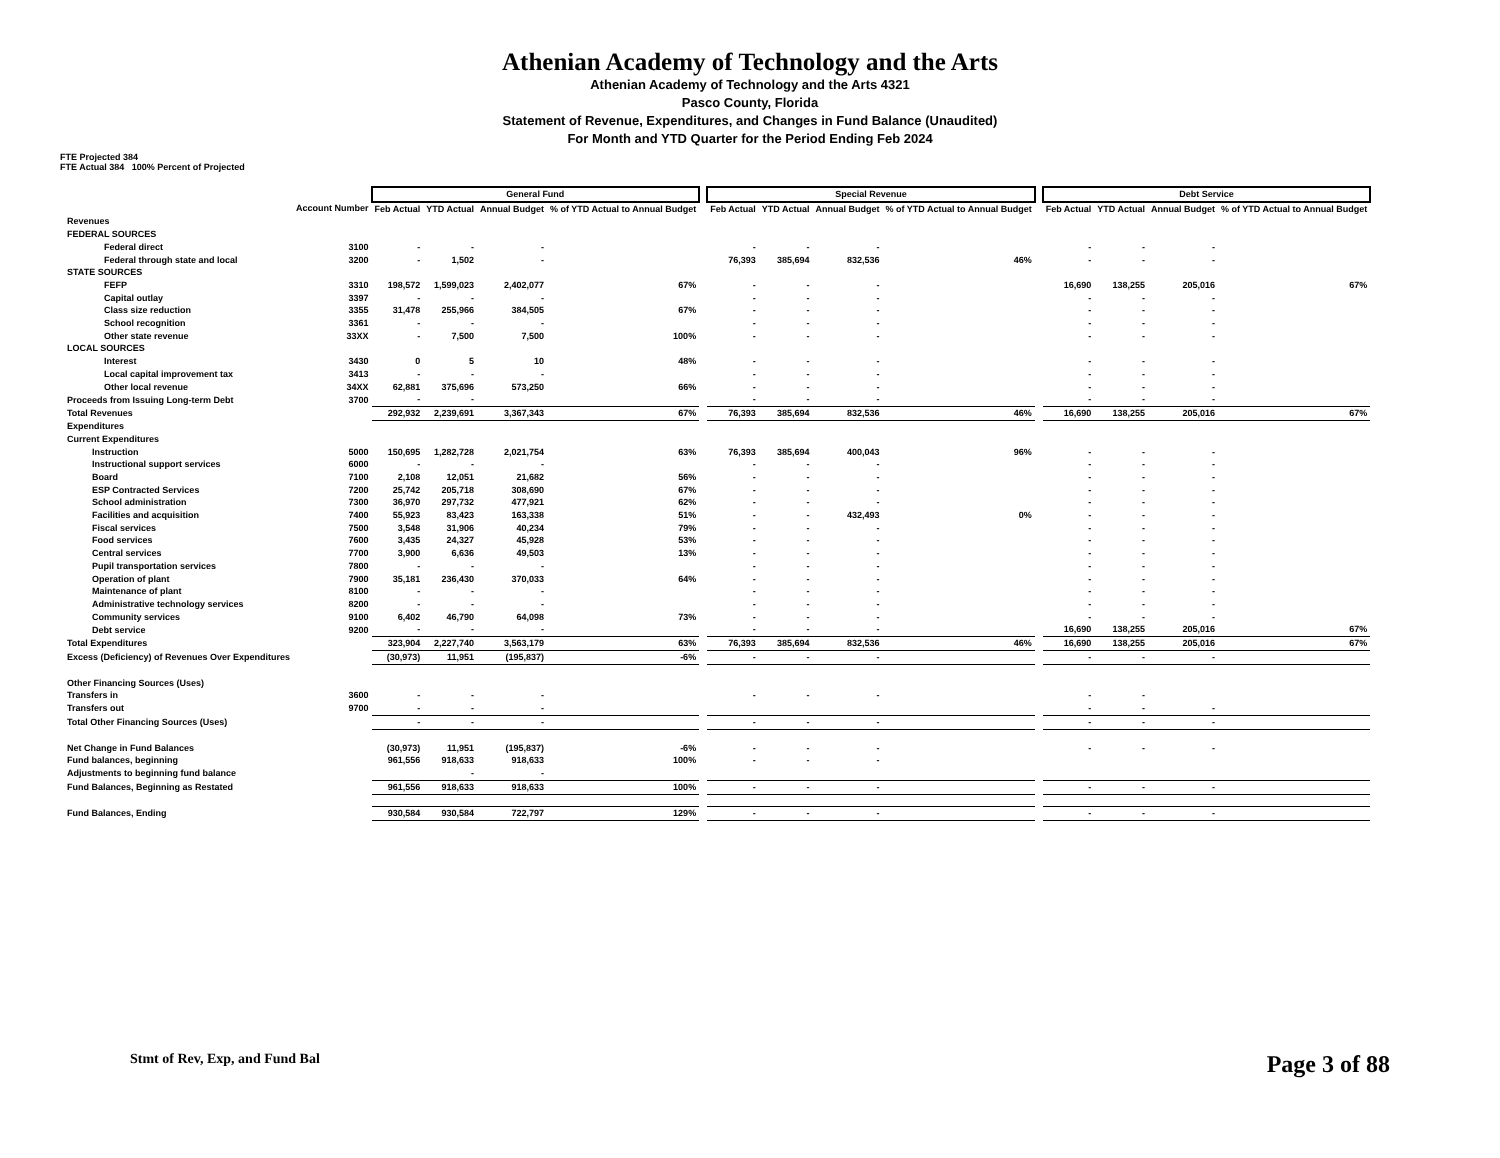Athenian Academy of Technology and the Arts
Athenian Academy of Technology and the Arts 4321
Pasco County, Florida
Statement of Revenue, Expenditures, and Changes in Fund Balance (Unaudited)
For Month and YTD Quarter for the Period Ending Feb 2024
FTE Projected 384
FTE Actual 384 100% Percent of Projected
| | | General Fund | | | | | Special Revenue | | | | | Debt Service | | | |
| --- | --- | --- | --- | --- | --- | --- | --- | --- | --- | --- | --- | --- | --- | --- | --- |
| | Account Number | Feb Actual | YTD Actual | Annual Budget | % of YTD Actual to Annual Budget | | Feb Actual | YTD Actual | Annual Budget | % of YTD Actual to Annual Budget | | Feb Actual | YTD Actual | Annual Budget | % of YTD Actual to Annual Budget |
| Revenues | | | | | | | | | | | | | | | |
| FEDERAL SOURCES | | | | | | | | | | | | | | | |
| Federal direct | 3100 | - | - | - | | | - | - | - | | | - | - | - | |
| Federal through state and local | 3200 | - | 1,502 | - | | | 76,393 | 385,694 | 832,536 | 46% | | - | - | - | |
| STATE SOURCES | | | | | | | | | | | | | | | |
| FEFP | 3310 | 198,572 | 1,599,023 | 2,402,077 | 67% | | - | - | - | | | 16,690 | 138,255 | 205,016 | 67% |
| Capital outlay | 3397 | - | - | - | | | - | - | - | | | - | - | - | |
| Class size reduction | 3355 | 31,478 | 255,966 | 384,505 | 67% | | - | - | - | | | - | - | - | |
| School recognition | 3361 | - | - | - | | | - | - | - | | | - | - | - | |
| Other state revenue | 33XX | - | 7,500 | 7,500 | 100% | | - | - | - | | | - | - | - | |
| LOCAL SOURCES | | | | | | | | | | | | | | | |
| Interest | 3430 | 0 | 5 | 10 | 48% | | - | - | - | | | - | - | - | |
| Local capital improvement tax | 3413 | - | - | - | | | - | - | - | | | - | - | - | |
| Other local revenue | 34XX | 62,881 | 375,696 | 573,250 | 66% | | - | - | - | | | - | - | - | |
| Proceeds from Issuing Long-term Debt | 3700 | - | - | | | | - | - | - | | | - | - | - | |
| Total Revenues | | 292,932 | 2,239,691 | 3,367,343 | 67% | | 76,393 | 385,694 | 832,536 | 46% | | 16,690 | 138,255 | 205,016 | 67% |
| Expenditures | | | | | | | | | | | | | | | |
| Current Expenditures | | | | | | | | | | | | | | | |
| Instruction | 5000 | 150,695 | 1,282,728 | 2,021,754 | 63% | | 76,393 | 385,694 | 400,043 | 96% | | - | - | - | |
| Instructional support services | 6000 | - | - | - | | | - | - | - | | | - | - | - | |
| Board | 7100 | 2,108 | 12,051 | 21,682 | 56% | | - | - | - | | | - | - | - | |
| ESP Contracted Services | 7200 | 25,742 | 205,718 | 308,690 | 67% | | - | - | - | | | - | - | - | |
| School administration | 7300 | 36,970 | 297,732 | 477,921 | 62% | | - | - | - | | | - | - | - | |
| Facilities and acquisition | 7400 | 55,923 | 83,423 | 163,338 | 51% | | - | - | 432,493 | 0% | | - | - | - | |
| Fiscal services | 7500 | 3,548 | 31,906 | 40,234 | 79% | | - | - | - | | | - | - | - | |
| Food services | 7600 | 3,435 | 24,327 | 45,928 | 53% | | - | - | - | | | - | - | - | |
| Central services | 7700 | 3,900 | 6,636 | 49,503 | 13% | | - | - | - | | | - | - | - | |
| Pupil transportation services | 7800 | - | - | - | | | - | - | - | | | - | - | - | |
| Operation of plant | 7900 | 35,181 | 236,430 | 370,033 | 64% | | - | - | - | | | - | - | - | |
| Maintenance of plant | 8100 | - | - | - | | | - | - | - | | | - | - | - | |
| Administrative technology services | 8200 | - | - | - | | | - | - | - | | | - | - | - | |
| Community services | 9100 | 6,402 | 46,790 | 64,098 | 73% | | - | - | - | | | - | - | - | |
| Debt service | 9200 | - | - | - | | | - | - | - | | | 16,690 | 138,255 | 205,016 | 67% |
| Total Expenditures | | 323,904 | 2,227,740 | 3,563,179 | 63% | | 76,393 | 385,694 | 832,536 | 46% | | 16,690 | 138,255 | 205,016 | 67% |
| Excess (Deficiency) of Revenues Over Expenditures | | (30,973) | 11,951 | (195,837) | -6% | | - | - | - | | | - | - | - | |
| Other Financing Sources (Uses) | | | | | | | | | | | | | | | |
| Transfers in | 3600 | - | - | - | | | - | - | - | | | - | - | | |
| Transfers out | 9700 | - | - | - | | | | | | | | - | - | - | |
| Total Other Financing Sources (Uses) | | - | - | - | | | - | - | - | | | - | - | - | |
| Net Change in Fund Balances | | (30,973) | 11,951 | (195,837) | -6% | | - | - | - | | | - | - | - | |
| Fund balances, beginning | | 961,556 | 918,633 | 918,633 | 100% | | - | - | - | | | | | | |
| Adjustments to beginning fund balance | | | - | - | | | | | | | | | | | |
| Fund Balances, Beginning as Restated | | 961,556 | 918,633 | 918,633 | 100% | | - | - | - | | | - | - | - | |
| Fund Balances, Ending | | 930,584 | 930,584 | 722,797 | 129% | | - | - | - | | | - | - | - | |
Stmt of Rev, Exp, and Fund Bal Page 3 of 88